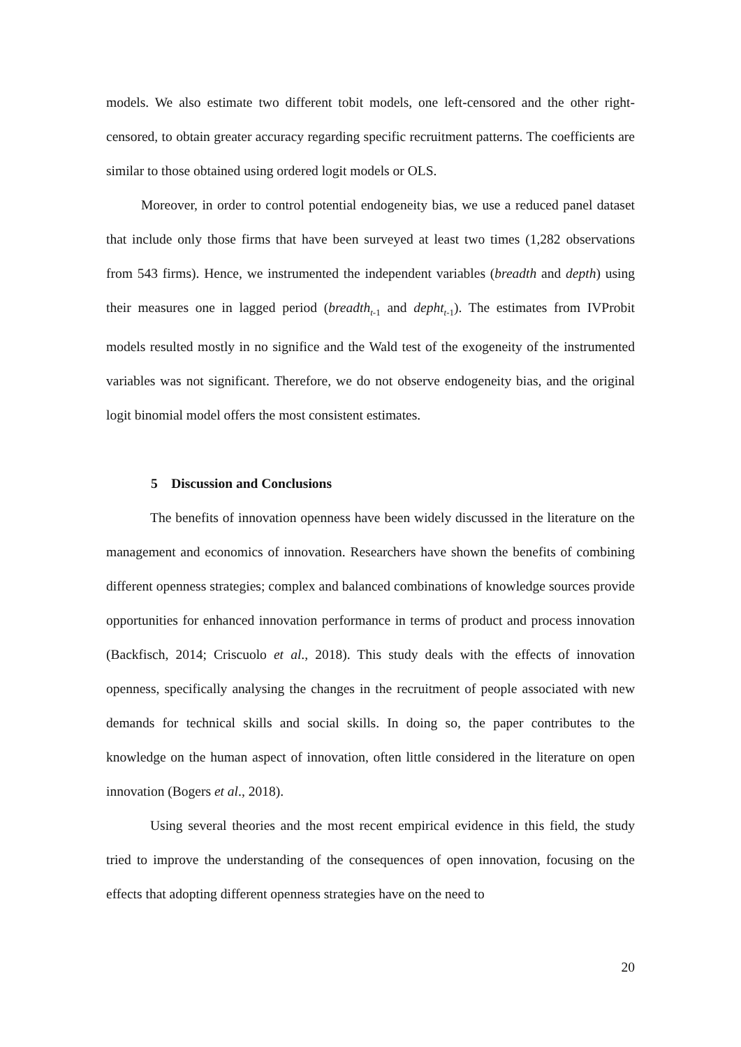models. We also estimate two different tobit models, one left-censored and the other right-censored, to obtain greater accuracy regarding specific recruitment patterns. The coefficients are similar to those obtained using ordered logit models or OLS.
Moreover, in order to control potential endogeneity bias, we use a reduced panel dataset that include only those firms that have been surveyed at least two times (1,282 observations from 543 firms). Hence, we instrumented the independent variables (breadth and depth) using their measures one in lagged period (breadth<sub>t</sub><sub>-1</sub> and depht<sub>t</sub><sub>-1</sub>). The estimates from IVProbit models resulted mostly in no significe and the Wald test of the exogeneity of the instrumented variables was not significant. Therefore, we do not observe endogeneity bias, and the original logit binomial model offers the most consistent estimates.
5 Discussion and Conclusions
The benefits of innovation openness have been widely discussed in the literature on the management and economics of innovation. Researchers have shown the benefits of combining different openness strategies; complex and balanced combinations of knowledge sources provide opportunities for enhanced innovation performance in terms of product and process innovation (Backfisch, 2014; Criscuolo et al., 2018). This study deals with the effects of innovation openness, specifically analysing the changes in the recruitment of people associated with new demands for technical skills and social skills. In doing so, the paper contributes to the knowledge on the human aspect of innovation, often little considered in the literature on open innovation (Bogers et al., 2018).
Using several theories and the most recent empirical evidence in this field, the study tried to improve the understanding of the consequences of open innovation, focusing on the effects that adopting different openness strategies have on the need to
20